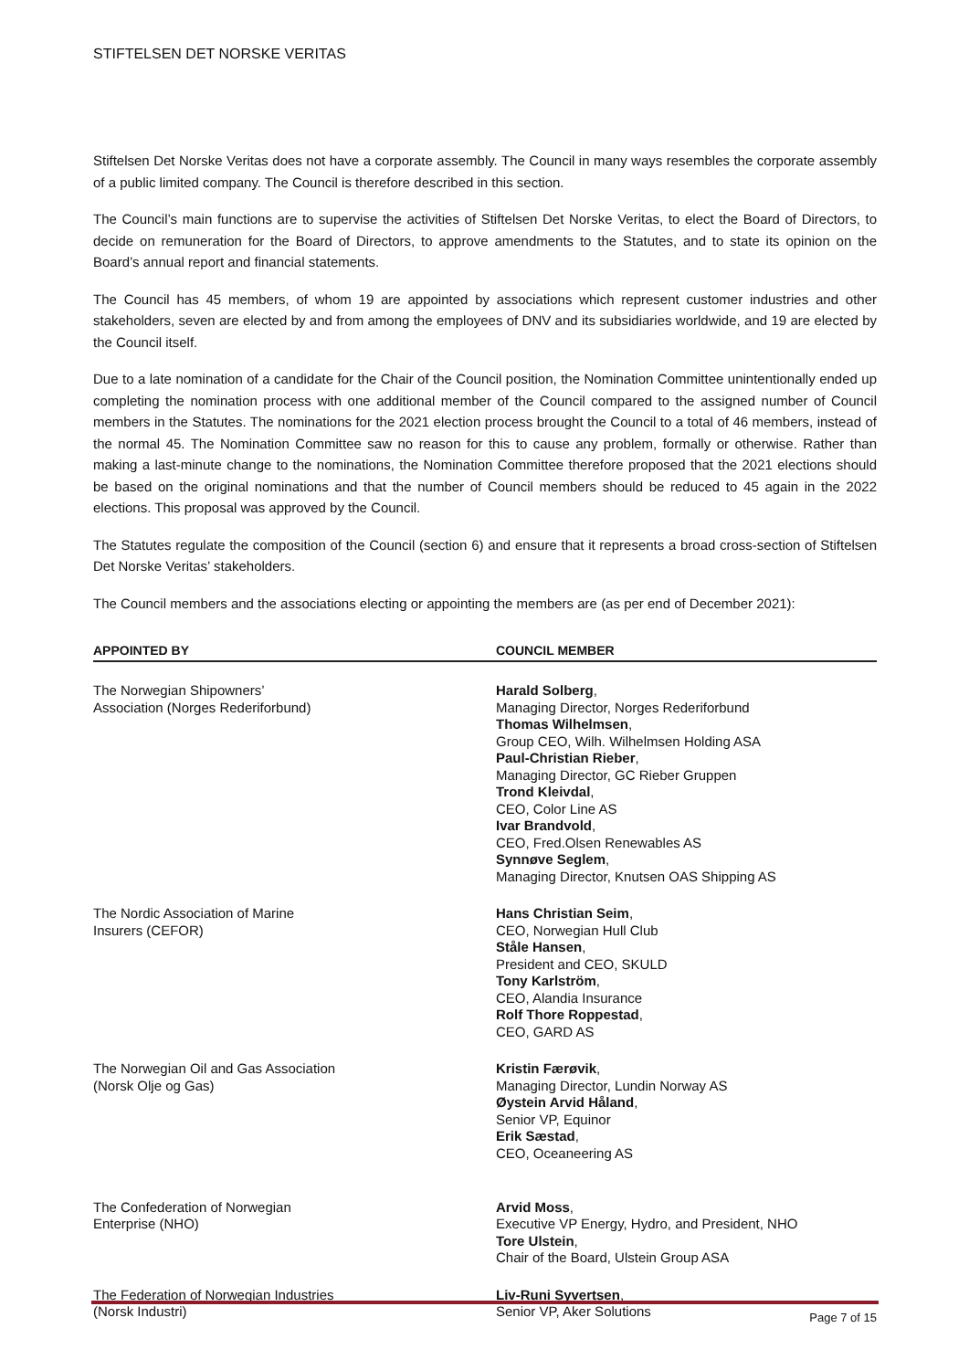STIFTELSEN DET NORSKE VERITAS
Stiftelsen Det Norske Veritas does not have a corporate assembly. The Council in many ways resembles the corporate assembly of a public limited company. The Council is therefore described in this section.
The Council’s main functions are to supervise the activities of Stiftelsen Det Norske Veritas, to elect the Board of Directors, to decide on remuneration for the Board of Directors, to approve amendments to the Statutes, and to state its opinion on the Board’s annual report and financial statements.
The Council has 45 members, of whom 19 are appointed by associations which represent customer industries and other stakeholders, seven are elected by and from among the employees of DNV and its subsidiaries worldwide, and 19 are elected by the Council itself.
Due to a late nomination of a candidate for the Chair of the Council position, the Nomination Committee unintentionally ended up completing the nomination process with one additional member of the Council compared to the assigned number of Council members in the Statutes. The nominations for the 2021 election process brought the Council to a total of 46 members, instead of the normal 45. The Nomination Committee saw no reason for this to cause any problem, formally or otherwise. Rather than making a last-minute change to the nominations, the Nomination Committee therefore proposed that the 2021 elections should be based on the original nominations and that the number of Council members should be reduced to 45 again in the 2022 elections. This proposal was approved by the Council.
The Statutes regulate the composition of the Council (section 6) and ensure that it represents a broad cross-section of Stiftelsen Det Norske Veritas’ stakeholders.
The Council members and the associations electing or appointing the members are (as per end of December 2021):
| APPOINTED BY | COUNCIL MEMBER |
| --- | --- |
| The Norwegian Shipowners’ Association (Norges Rederiforbund) | Harald Solberg , Managing Director, Norges Rederiforbund Thomas Wilhelmsen , Group CEO, Wilh. Wilhelmsen Holding ASA Paul-Christian Rieber , Managing Director, GC Rieber Gruppen Trond Kleivdal , CEO, Color Line AS Ivar Brandvold , CEO, Fred.Olsen Renewables AS Synnøve Seglem , Managing Director, Knutsen OAS Shipping AS |
| The Nordic Association of Marine Insurers (CEFOR) | Hans Christian Seim , CEO, Norwegian Hull Club Ståle Hansen , President and CEO, SKULD Tony Karlström , CEO, Alandia Insurance Rolf Thore Roppestad , CEO, GARD AS |
| The Norwegian Oil and Gas Association (Norsk Olje og Gas) | Kristin Færøvik , Managing Director, Lundin Norway AS Øystein Arvid Håland , Senior VP, Equinor Erik Sæstad , CEO, Oceaneering AS |
| The Confederation of Norwegian Enterprise (NHO) | Arvid Moss , Executive VP Energy, Hydro, and President, NHO Tore Ulstein , Chair of the Board, Ulstein Group ASA |
| The Federation of Norwegian Industries (Norsk Industri) | Liv-Runi Syvertsen , Senior VP, Aker Solutions |
Page 7 of 15